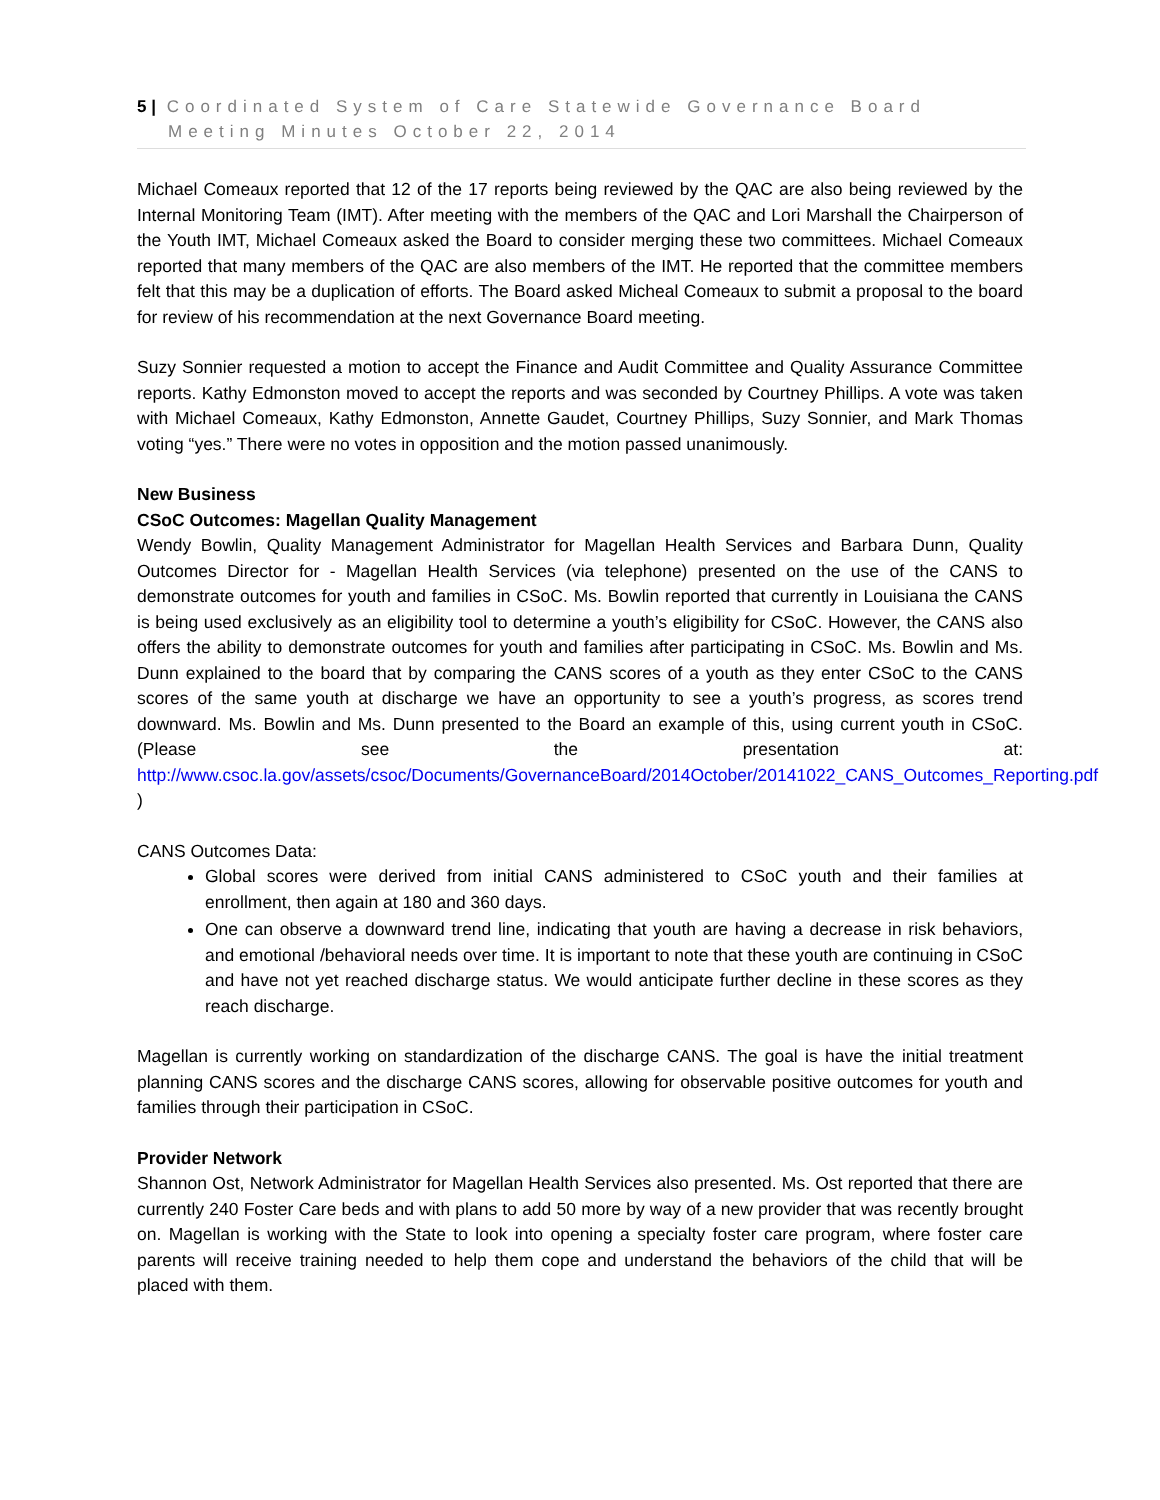5 | Coordinated System of Care Statewide Governance Board
Meeting Minutes October 22, 2014
Michael Comeaux reported that 12 of the 17 reports being reviewed by the QAC are also being reviewed by the Internal Monitoring Team (IMT). After meeting with the members of the QAC and Lori Marshall the Chairperson of the Youth IMT, Michael Comeaux asked the Board to consider merging these two committees. Michael Comeaux reported that many members of the QAC are also members of the IMT. He reported that the committee members felt that this may be a duplication of efforts. The Board asked Micheal Comeaux to submit a proposal to the board for review of his recommendation at the next Governance Board meeting.
Suzy Sonnier requested a motion to accept the Finance and Audit Committee and Quality Assurance Committee reports. Kathy Edmonston moved to accept the reports and was seconded by Courtney Phillips. A vote was taken with Michael Comeaux, Kathy Edmonston, Annette Gaudet, Courtney Phillips, Suzy Sonnier, and Mark Thomas voting “yes.” There were no votes in opposition and the motion passed unanimously.
New Business
CSoC Outcomes: Magellan Quality Management
Wendy Bowlin, Quality Management Administrator for Magellan Health Services and Barbara Dunn, Quality Outcomes Director for - Magellan Health Services (via telephone) presented on the use of the CANS to demonstrate outcomes for youth and families in CSoC. Ms. Bowlin reported that currently in Louisiana the CANS is being used exclusively as an eligibility tool to determine a youth’s eligibility for CSoC. However, the CANS also offers the ability to demonstrate outcomes for youth and families after participating in CSoC. Ms. Bowlin and Ms. Dunn explained to the board that by comparing the CANS scores of a youth as they enter CSoC to the CANS scores of the same youth at discharge we have an opportunity to see a youth’s progress, as scores trend downward. Ms. Bowlin and Ms. Dunn presented to the Board an example of this, using current youth in CSoC. (Please see the presentation at: http://www.csoc.la.gov/assets/csoc/Documents/GovernanceBoard/2014October/20141022_CANS_Outcomes_Reporting.pdf )
CANS Outcomes Data:
Global scores were derived from initial CANS administered to CSoC youth and their families at enrollment, then again at 180 and 360 days.
One can observe a downward trend line, indicating that youth are having a decrease in risk behaviors, and emotional /behavioral needs over time. It is important to note that these youth are continuing in CSoC and have not yet reached discharge status. We would anticipate further decline in these scores as they reach discharge.
Magellan is currently working on standardization of the discharge CANS. The goal is have the initial treatment planning CANS scores and the discharge CANS scores, allowing for observable positive outcomes for youth and families through their participation in CSoC.
Provider Network
Shannon Ost, Network Administrator for Magellan Health Services also presented. Ms. Ost reported that there are currently 240 Foster Care beds and with plans to add 50 more by way of a new provider that was recently brought on. Magellan is working with the State to look into opening a specialty foster care program, where foster care parents will receive training needed to help them cope and understand the behaviors of the child that will be placed with them.